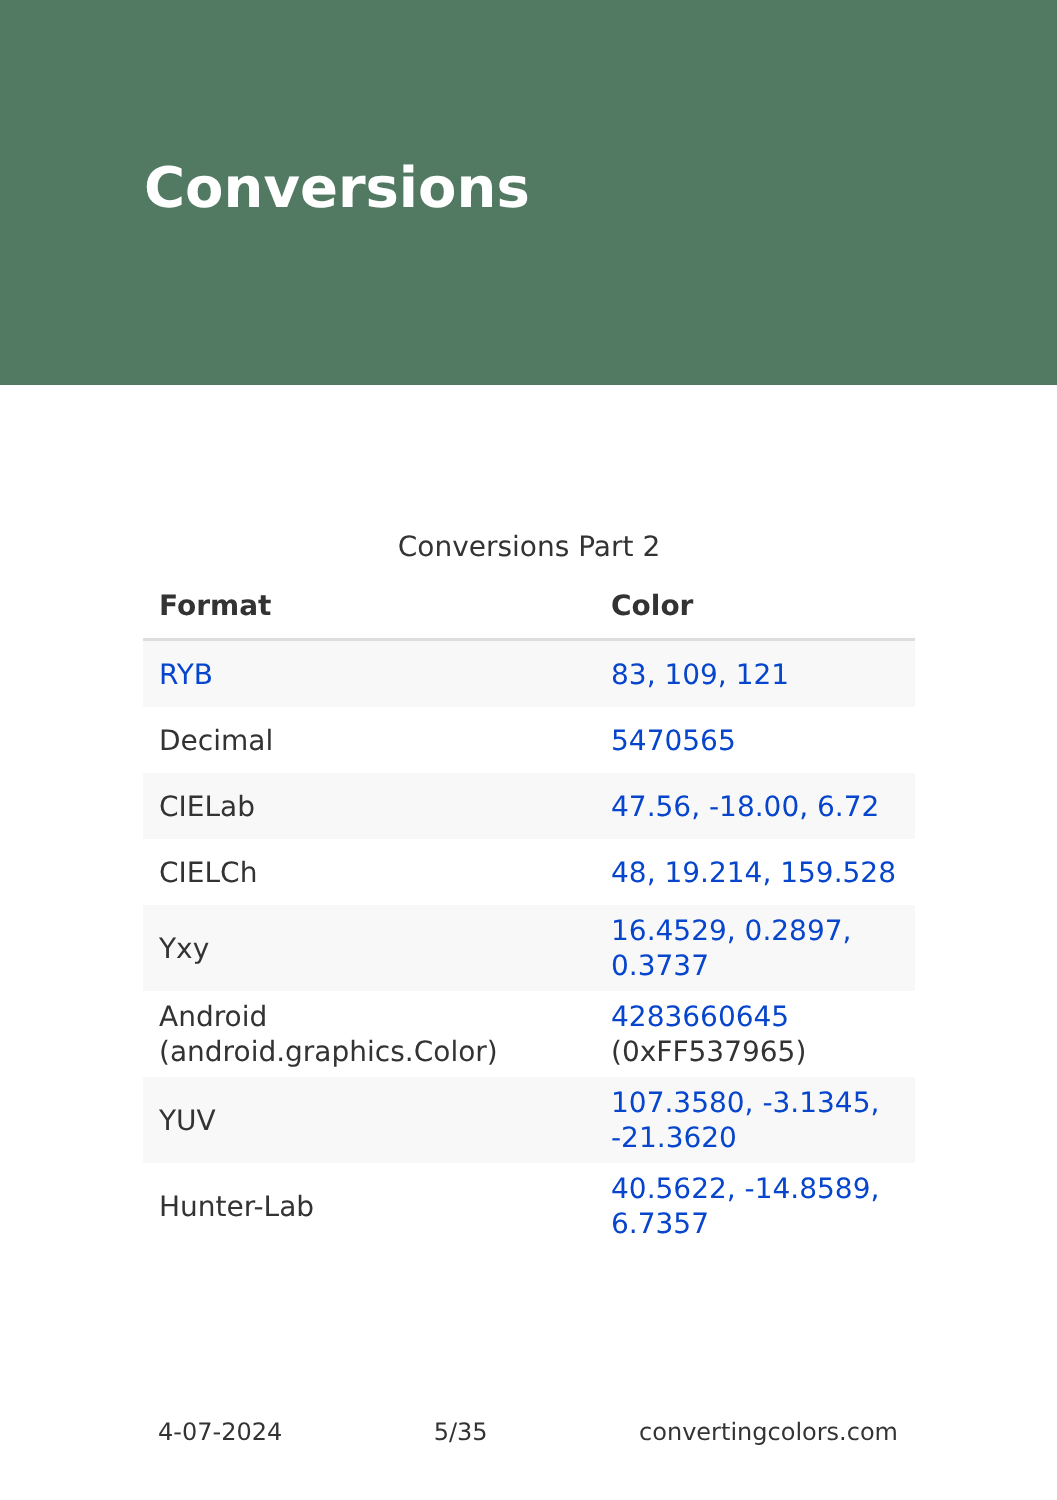Conversions
Conversions Part 2
| Format | Color |
| --- | --- |
| RYB | 83, 109, 121 |
| Decimal | 5470565 |
| CIELab | 47.56, -18.00, 6.72 |
| CIELCh | 48, 19.214, 159.528 |
| Yxy | 16.4529, 0.2897, 0.3737 |
| Android (android.graphics.Color) | 4283660645 (0xFF537965) |
| YUV | 107.3580, -3.1345, -21.3620 |
| Hunter-Lab | 40.5622, -14.8589, 6.7357 |
4-07-2024 5/35 convertingcolors.com